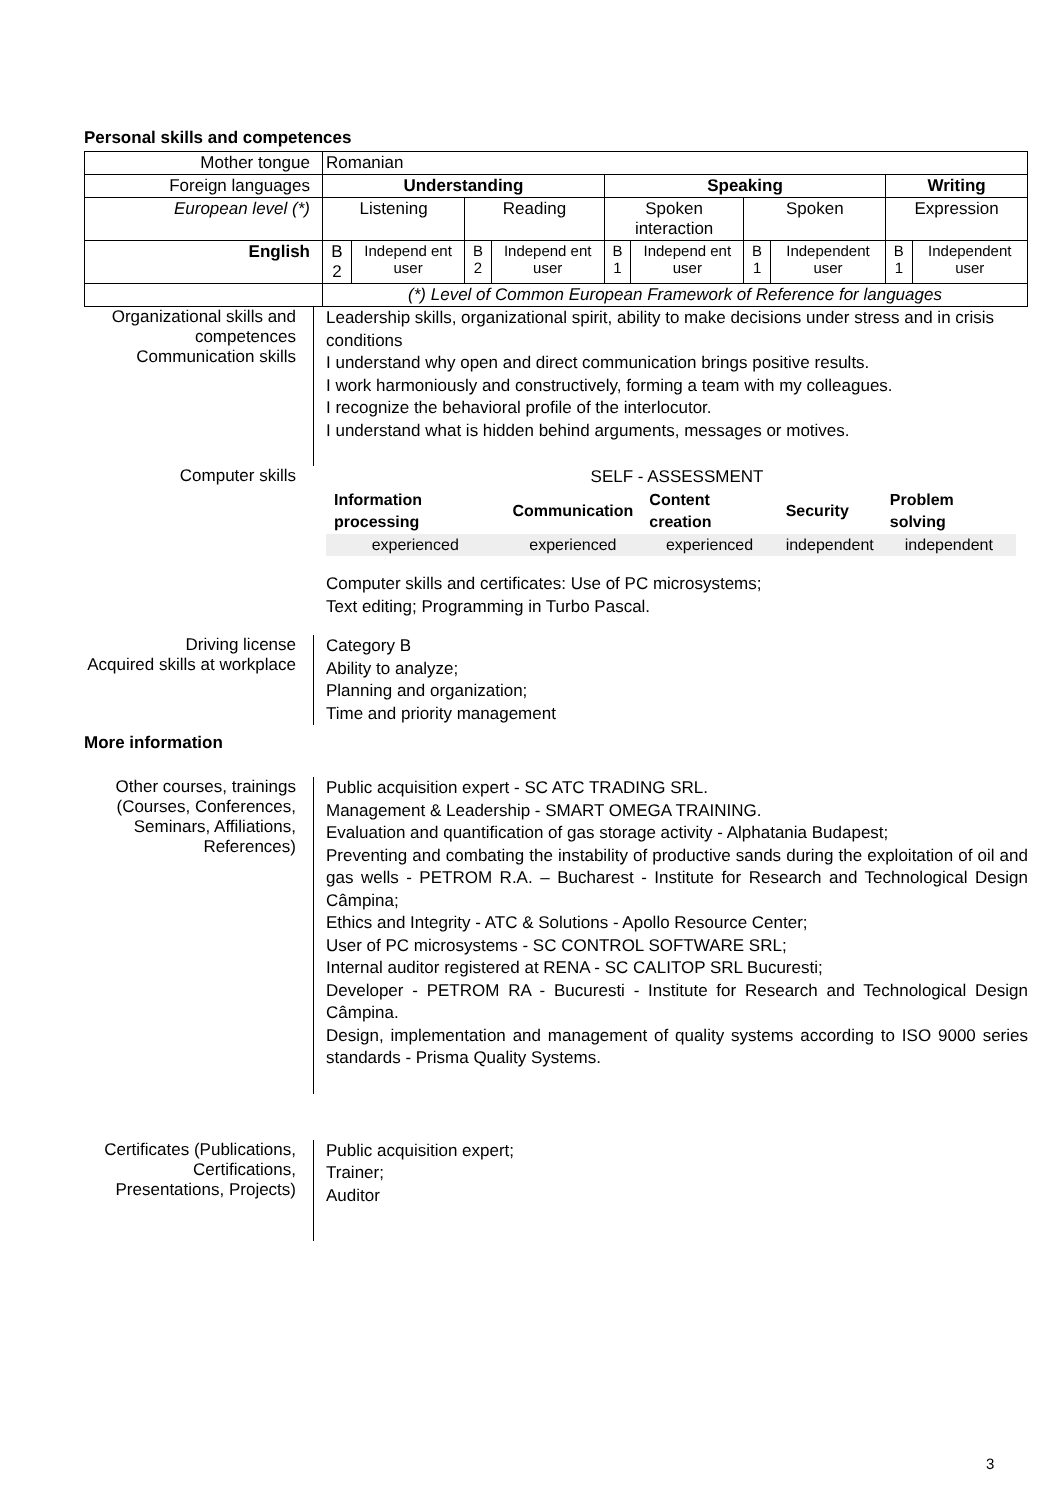Personal skills and competences
| Mother tongue | Romanian | | | | | | | | | |
| Foreign languages | Understanding | | | | Speaking | | | | Writing | |
| European level (*) | Listening | | Reading | | Spoken interaction | | Spoken | | Expression | |
| English | B 2 | Independ ent user | B 2 | Independ ent user | B 1 | Independ ent user | B 1 | Independent user | B 1 | Independent user |
| | (*) Level of Common European Framework of Reference for languages | | | | | | | | | |
Organizational skills and competences
Communication skills
Leadership skills, organizational spirit, ability to make decisions under stress and in crisis conditions
I understand why open and direct communication brings positive results.
I work harmoniously and constructively, forming a team with my colleagues.
I recognize the behavioral profile of the interlocutor.
I understand what is hidden behind arguments, messages or motives.
Computer skills
SELF - ASSESSMENT
| Information processing | Communication | Content creation | Security | Problem solving |
| --- | --- | --- | --- | --- |
| experienced | experienced | experienced | independent | independent |
Computer skills and certificates: Use of PC microsystems;
Text editing; Programming in Turbo Pascal.
Driving license
Acquired skills at workplace
Category B
Ability to analyze;
Planning and organization;
Time and priority management
More information
Other courses, trainings (Courses, Conferences, Seminars, Affiliations, References)
Public acquisition expert - SC ATC TRADING SRL.
Management & Leadership - SMART OMEGA TRAINING.
Evaluation and quantification of gas storage activity - Alphatania Budapest;
Preventing and combating the instability of productive sands during the exploitation of oil and gas wells - PETROM R.A. – Bucharest - Institute for Research and Technological Design Câmpina;
Ethics and Integrity - ATC & Solutions - Apollo Resource Center;
User of PC microsystems - SC CONTROL SOFTWARE SRL;
Internal auditor registered at RENA - SC CALITOP SRL Bucuresti;
Developer - PETROM RA - Bucuresti - Institute for Research and Technological Design Câmpina.
Design, implementation and management of quality systems according to ISO 9000 series standards - Prisma Quality Systems.
Certificates (Publications, Certifications, Presentations, Projects)
Public acquisition expert;
Trainer;
Auditor
3